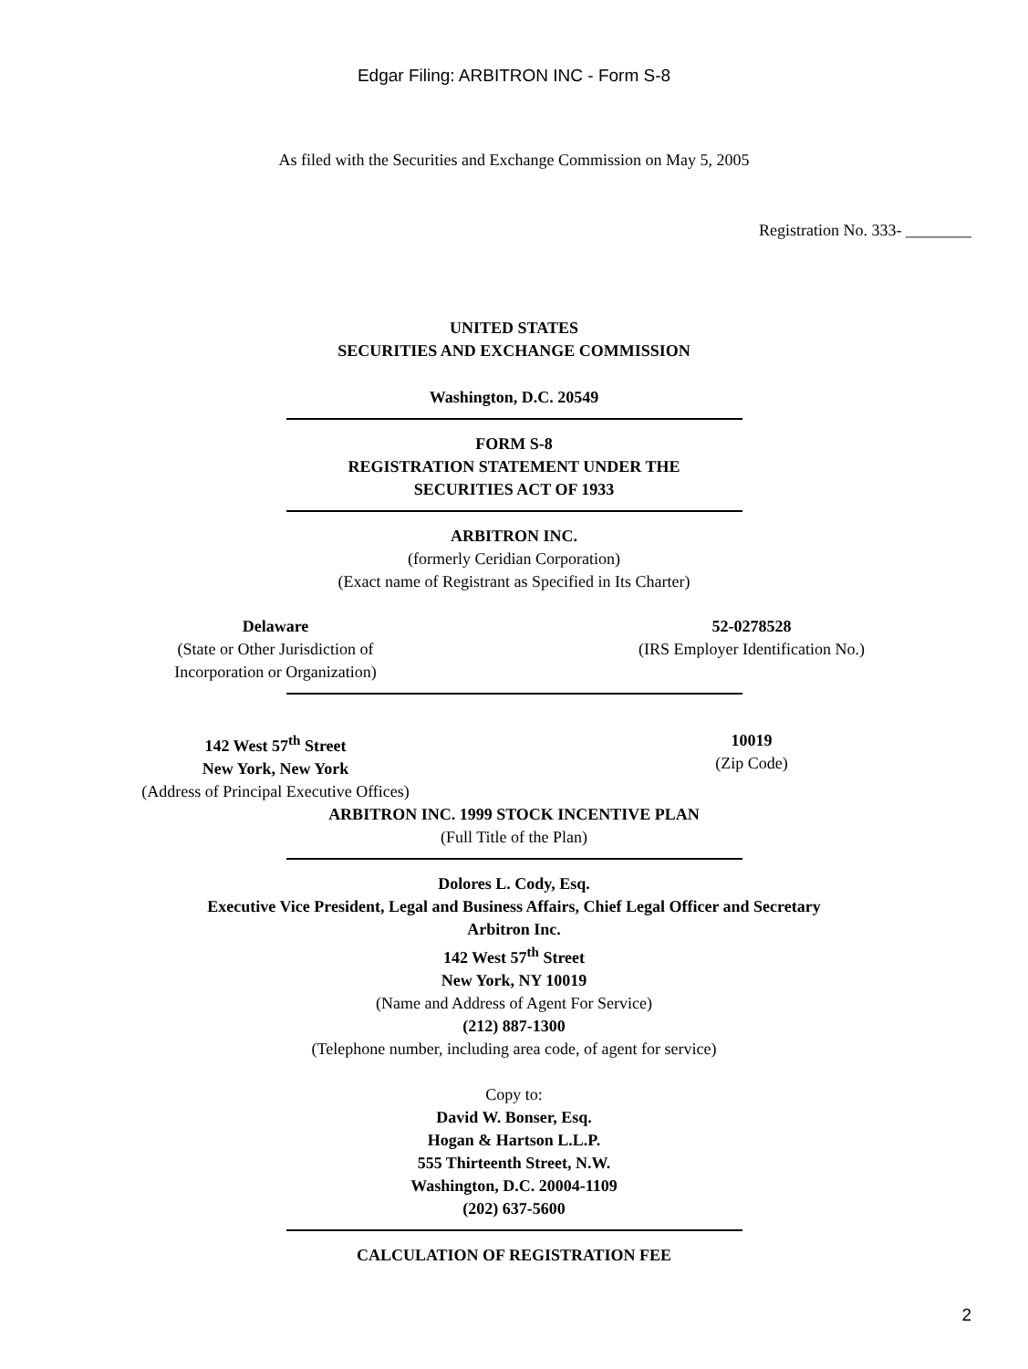Edgar Filing: ARBITRON INC - Form S-8
As filed with the Securities and Exchange Commission on May 5, 2005
Registration No. 333- ________
UNITED STATES
SECURITIES AND EXCHANGE COMMISSION
Washington, D.C. 20549
FORM S-8
REGISTRATION STATEMENT UNDER THE
SECURITIES ACT OF 1933
ARBITRON INC.
(formerly Ceridian Corporation)
(Exact name of Registrant as Specified in Its Charter)
Delaware
(State or Other Jurisdiction of
Incorporation or Organization)
52-0278528
(IRS Employer Identification No.)
142 West 57<sup>th</sup> Street
New York, New York
(Address of Principal Executive Offices)
10019
(Zip Code)
ARBITRON INC. 1999 STOCK INCENTIVE PLAN
(Full Title of the Plan)
Dolores L. Cody, Esq.
Executive Vice President, Legal and Business Affairs, Chief Legal Officer and Secretary
Arbitron Inc.
142 West 57<sup>th</sup> Street
New York, NY 10019
(Name and Address of Agent For Service)
(212) 887-1300
(Telephone number, including area code, of agent for service)
Copy to:
David W. Bonser, Esq.
Hogan & Hartson L.L.P.
555 Thirteenth Street, N.W.
Washington, D.C. 20004-1109
(202) 637-5600
CALCULATION OF REGISTRATION FEE
2